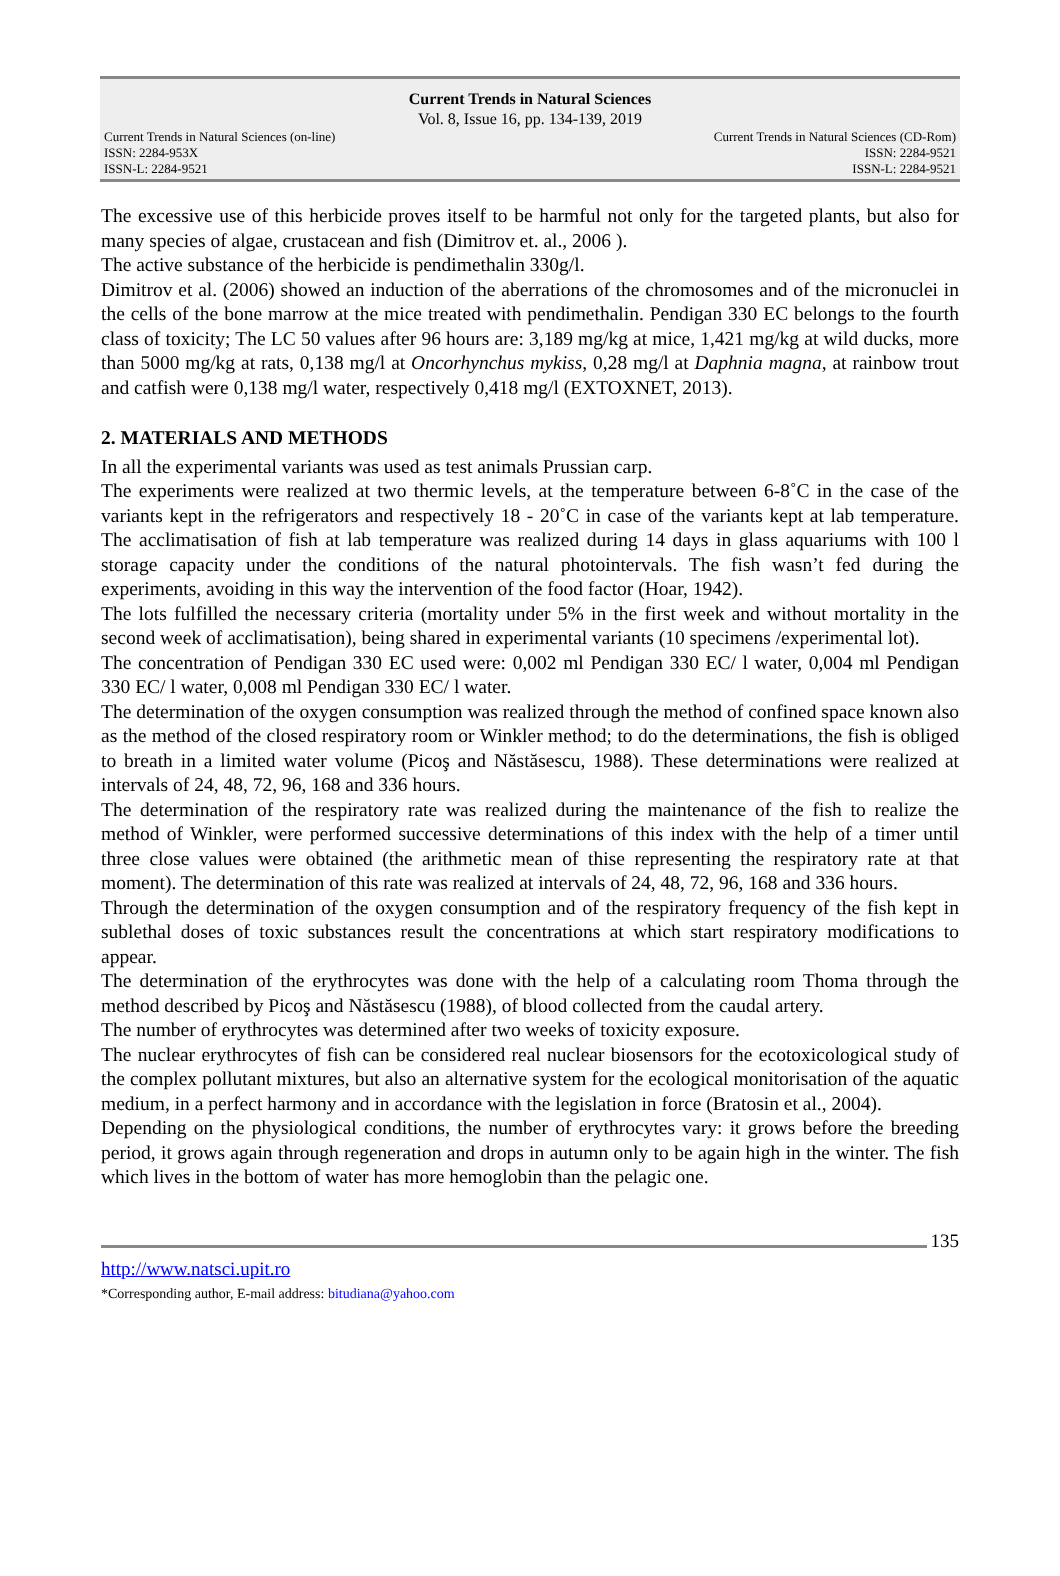Current Trends in Natural Sciences
Vol. 8, Issue 16, pp. 134-139, 2019
Current Trends in Natural Sciences (on-line)
ISSN: 2284-953X
ISSN-L: 2284-9521
Current Trends in Natural Sciences (CD-Rom)
ISSN: 2284-9521
ISSN-L: 2284-9521
The excessive use of this herbicide proves itself to be harmful not only for the targeted plants, but also for many species of algae, crustacean and fish (Dimitrov et. al., 2006 ).
The active substance of the herbicide is pendimethalin 330g/l.
Dimitrov et al. (2006) showed an induction of the aberrations of the chromosomes and of the micronuclei in the cells of the bone marrow at the mice treated with pendimethalin. Pendigan 330 EC belongs to the fourth class of toxicity; The LC 50 values after 96 hours are: 3,189 mg/kg at mice, 1,421 mg/kg at wild ducks, more than 5000 mg/kg at rats, 0,138 mg/l at Oncorhynchus mykiss, 0,28 mg/l at Daphnia magna, at rainbow trout and catfish were 0,138 mg/l water, respectively 0,418 mg/l (EXTOXNET, 2013).
2. MATERIALS AND METHODS
In all the experimental variants was used as test animals Prussian carp.
The experiments were realized at two thermic levels, at the temperature between 6-8˚C in the case of the variants kept in the refrigerators and respectively 18 - 20˚C in case of the variants kept at lab temperature. The acclimatisation of fish at lab temperature was realized during 14 days in glass aquariums with 100 l storage capacity under the conditions of the natural photointervals. The fish wasn’t fed during the experiments, avoiding in this way the intervention of the food factor (Hoar, 1942).
The lots fulfilled the necessary criteria (mortality under 5% in the first week and without mortality in the second week of acclimatisation), being shared in experimental variants (10 specimens /experimental lot).
The concentration of Pendigan 330 EC used were: 0,002 ml Pendigan 330 EC/ l water, 0,004 ml Pendigan 330 EC/ l water, 0,008 ml Pendigan 330 EC/ l water.
The determination of the oxygen consumption was realized through the method of confined space known also as the method of the closed respiratory room or Winkler method; to do the determinations, the fish is obliged to breath in a limited water volume (Picoş and Năstăsescu, 1988). These determinations were realized at intervals of 24, 48, 72, 96, 168 and 336 hours.
The determination of the respiratory rate was realized during the maintenance of the fish to realize the method of Winkler, were performed successive determinations of this index with the help of a timer until three close values were obtained (the arithmetic mean of thise representing the respiratory rate at that moment). The determination of this rate was realized at intervals of 24, 48, 72, 96, 168 and 336 hours.
Through the determination of the oxygen consumption and of the respiratory frequency of the fish kept in sublethal doses of toxic substances result the concentrations at which start respiratory modifications to appear.
The determination of the erythrocytes was done with the help of a calculating room Thoma through the method described by Picoş and Năstăsescu (1988), of blood collected from the caudal artery.
The number of erythrocytes was determined after two weeks of toxicity exposure.
The nuclear erythrocytes of fish can be considered real nuclear biosensors for the ecotoxicological study of the complex pollutant mixtures, but also an alternative system for the ecological monitorisation of the aquatic medium, in a perfect harmony and in accordance with the legislation in force (Bratosin et al., 2004).
Depending on the physiological conditions, the number of erythrocytes vary: it grows before the breeding period, it grows again through regeneration and drops in autumn only to be again high in the winter. The fish which lives in the bottom of water has more hemoglobin than the pelagic one.
135
http://www.natsci.upit.ro
*Corresponding author, E-mail address: bitudiana@yahoo.com